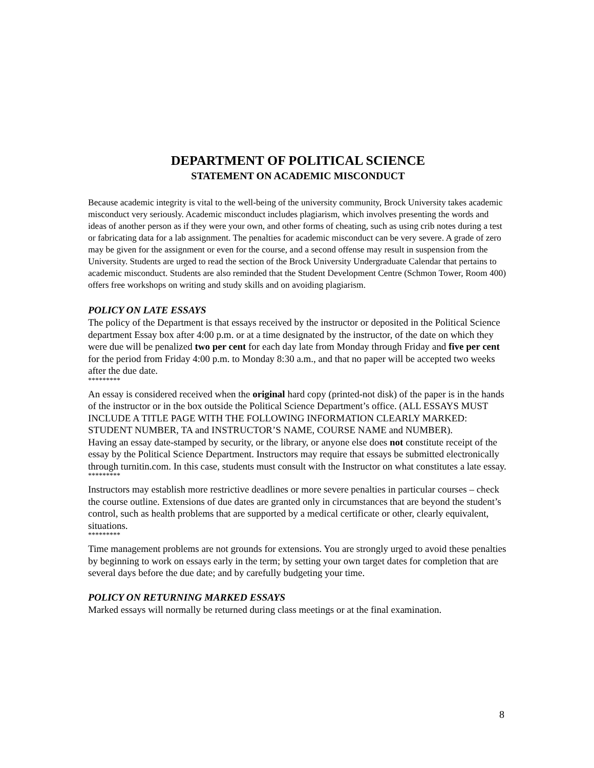DEPARTMENT OF POLITICAL SCIENCE
STATEMENT ON ACADEMIC MISCONDUCT
Because academic integrity is vital to the well-being of the university community, Brock University takes academic misconduct very seriously. Academic misconduct includes plagiarism, which involves presenting the words and ideas of another person as if they were your own, and other forms of cheating, such as using crib notes during a test or fabricating data for a lab assignment. The penalties for academic misconduct can be very severe. A grade of zero may be given for the assignment or even for the course, and a second offense may result in suspension from the University. Students are urged to read the section of the Brock University Undergraduate Calendar that pertains to academic misconduct. Students are also reminded that the Student Development Centre (Schmon Tower, Room 400) offers free workshops on writing and study skills and on avoiding plagiarism.
POLICY ON LATE ESSAYS
The policy of the Department is that essays received by the instructor or deposited in the Political Science department Essay box after 4:00 p.m. or at a time designated by the instructor, of the date on which they were due will be penalized two per cent for each day late from Monday through Friday and five per cent for the period from Friday 4:00 p.m. to Monday 8:30 a.m., and that no paper will be accepted two weeks after the due date.
*********
An essay is considered received when the original hard copy (printed-not disk) of the paper is in the hands of the instructor or in the box outside the Political Science Department’s office. (ALL ESSAYS MUST INCLUDE A TITLE PAGE WITH THE FOLLOWING INFORMATION CLEARLY MARKED: STUDENT NUMBER, TA and INSTRUCTOR’S NAME, COURSE NAME and NUMBER).
Having an essay date-stamped by security, or the library, or anyone else does not constitute receipt of the essay by the Political Science Department. Instructors may require that essays be submitted electronically through turnitin.com. In this case, students must consult with the Instructor on what constitutes a late essay.
*********
Instructors may establish more restrictive deadlines or more severe penalties in particular courses – check the course outline. Extensions of due dates are granted only in circumstances that are beyond the student’s control, such as health problems that are supported by a medical certificate or other, clearly equivalent, situations.
*********
Time management problems are not grounds for extensions. You are strongly urged to avoid these penalties by beginning to work on essays early in the term; by setting your own target dates for completion that are several days before the due date; and by carefully budgeting your time.
POLICY ON RETURNING MARKED ESSAYS
Marked essays will normally be returned during class meetings or at the final examination.
8